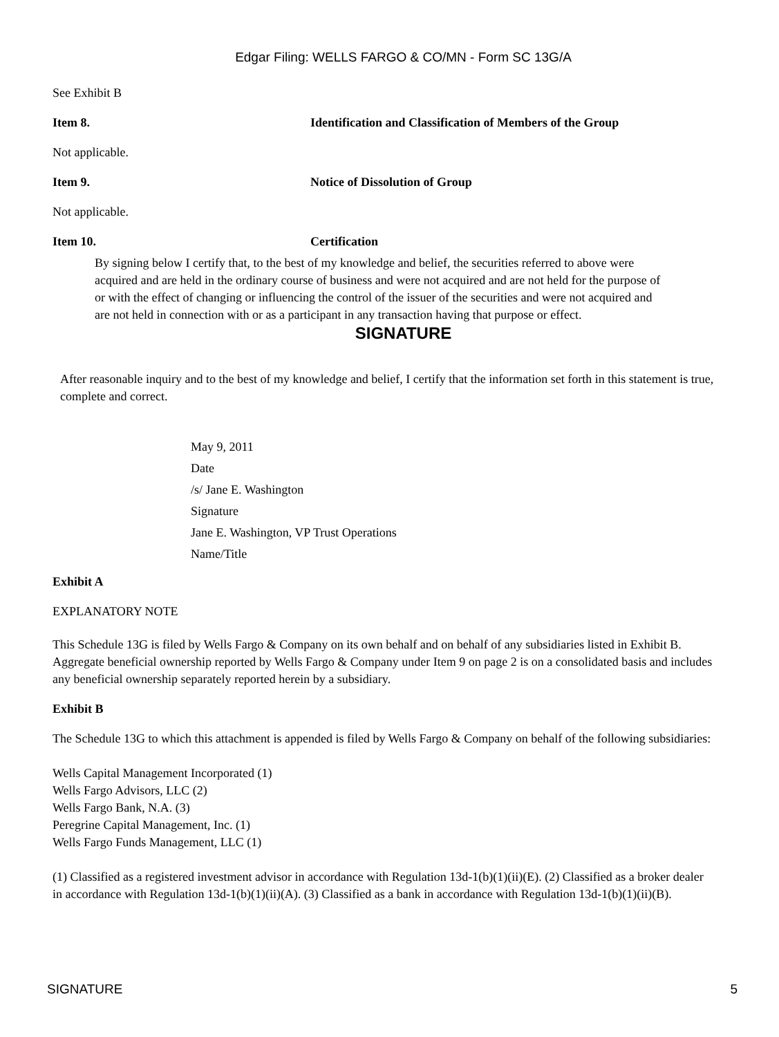Edgar Filing: WELLS FARGO & CO/MN - Form SC 13G/A
See Exhibit B
Item 8. Identification and Classification of Members of the Group
Not applicable.
Item 9. Notice of Dissolution of Group
Not applicable.
Item 10. Certification
By signing below I certify that, to the best of my knowledge and belief, the securities referred to above were acquired and are held in the ordinary course of business and were not acquired and are not held for the purpose of or with the effect of changing or influencing the control of the issuer of the securities and were not acquired and are not held in connection with or as a participant in any transaction having that purpose or effect.
SIGNATURE
After reasonable inquiry and to the best of my knowledge and belief, I certify that the information set forth in this statement is true, complete and correct.
May 9, 2011
Date
/s/ Jane E. Washington
Signature
Jane E. Washington, VP Trust Operations
Name/Title
Exhibit A
EXPLANATORY NOTE
This Schedule 13G is filed by Wells Fargo & Company on its own behalf and on behalf of any subsidiaries listed in Exhibit B. Aggregate beneficial ownership reported by Wells Fargo & Company under Item 9 on page 2 is on a consolidated basis and includes any beneficial ownership separately reported herein by a subsidiary.
Exhibit B
The Schedule 13G to which this attachment is appended is filed by Wells Fargo & Company on behalf of the following subsidiaries:
Wells Capital Management Incorporated (1)
Wells Fargo Advisors, LLC (2)
Wells Fargo Bank, N.A. (3)
Peregrine Capital Management, Inc. (1)
Wells Fargo Funds Management, LLC (1)
(1) Classified as a registered investment advisor in accordance with Regulation 13d-1(b)(1)(ii)(E). (2) Classified as a broker dealer in accordance with Regulation 13d-1(b)(1)(ii)(A). (3) Classified as a bank in accordance with Regulation 13d-1(b)(1)(ii)(B).
SIGNATURE 5